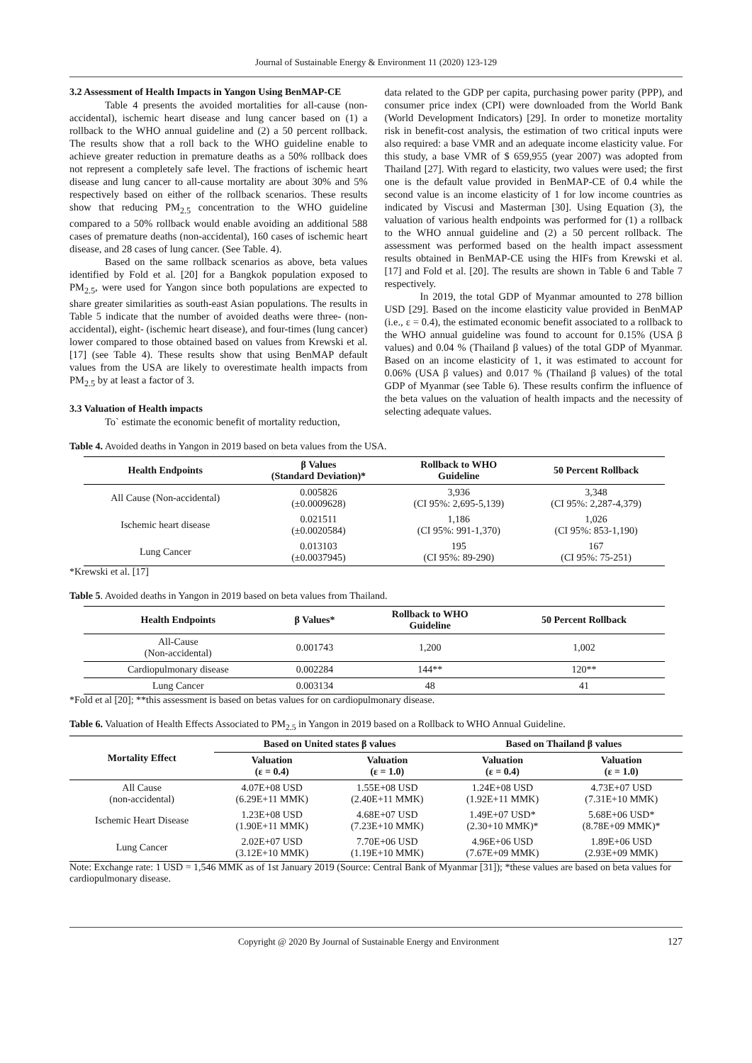Journal of Sustainable Energy & Environment 11 (2020) 123-129
3.2 Assessment of Health Impacts in Yangon Using BenMAP-CE
Table 4 presents the avoided mortalities for all-cause (non-accidental), ischemic heart disease and lung cancer based on (1) a rollback to the WHO annual guideline and (2) a 50 percent rollback. The results show that a roll back to the WHO guideline enable to achieve greater reduction in premature deaths as a 50% rollback does not represent a completely safe level. The fractions of ischemic heart disease and lung cancer to all-cause mortality are about 30% and 5% respectively based on either of the rollback scenarios. These results show that reducing PM<sub>2.5</sub> concentration to the WHO guideline compared to a 50% rollback would enable avoiding an additional 588 cases of premature deaths (non-accidental), 160 cases of ischemic heart disease, and 28 cases of lung cancer. (See Table. 4).
Based on the same rollback scenarios as above, beta values identified by Fold et al. [20] for a Bangkok population exposed to PM<sub>2.5</sub>, were used for Yangon since both populations are expected to share greater similarities as south-east Asian populations. The results in Table 5 indicate that the number of avoided deaths were three- (non-accidental), eight- (ischemic heart disease), and four-times (lung cancer) lower compared to those obtained based on values from Krewski et al. [17] (see Table 4). These results show that using BenMAP default values from the USA are likely to overestimate health impacts from PM<sub>2.5</sub> by at least a factor of 3.
3.3 Valuation of Health impacts
To` estimate the economic benefit of mortality reduction,
data related to the GDP per capita, purchasing power parity (PPP), and consumer price index (CPI) were downloaded from the World Bank (World Development Indicators) [29]. In order to monetize mortality risk in benefit-cost analysis, the estimation of two critical inputs were also required: a base VMR and an adequate income elasticity value. For this study, a base VMR of $ 659,955 (year 2007) was adopted from Thailand [27]. With regard to elasticity, two values were used; the first one is the default value provided in BenMAP-CE of 0.4 while the second value is an income elasticity of 1 for low income countries as indicated by Viscusi and Masterman [30]. Using Equation (3), the valuation of various health endpoints was performed for (1) a rollback to the WHO annual guideline and (2) a 50 percent rollback. The assessment was performed based on the health impact assessment results obtained in BenMAP-CE using the HIFs from Krewski et al. [17] and Fold et al. [20]. The results are shown in Table 6 and Table 7 respectively.
In 2019, the total GDP of Myanmar amounted to 278 billion USD [29]. Based on the income elasticity value provided in BenMAP (i.e., ε = 0.4), the estimated economic benefit associated to a rollback to the WHO annual guideline was found to account for 0.15% (USA β values) and 0.04 % (Thailand β values) of the total GDP of Myanmar. Based on an income elasticity of 1, it was estimated to account for 0.06% (USA β values) and 0.017 % (Thailand β values) of the total GDP of Myanmar (see Table 6). These results confirm the influence of the beta values on the valuation of health impacts and the necessity of selecting adequate values.
Table 4. Avoided deaths in Yangon in 2019 based on beta values from the USA.
| Health Endpoints | β Values (Standard Deviation)* | Rollback to WHO Guideline | 50 Percent Rollback |
| --- | --- | --- | --- |
| All Cause (Non-accidental) | 0.005826 (±0.0009628) | 3,936 (CI 95%: 2,695-5,139) | 3,348 (CI 95%: 2,287-4,379) |
| Ischemic heart disease | 0.021511 (±0.0020584) | 1,186 (CI 95%: 991-1,370) | 1,026 (CI 95%: 853-1,190) |
| Lung Cancer | 0.013103 (±0.0037945) | 195 (CI 95%: 89-290) | 167 (CI 95%: 75-251) |
*Krewski et al. [17]
Table 5. Avoided deaths in Yangon in 2019 based on beta values from Thailand.
| Health Endpoints | β Values* | Rollback to WHO Guideline | 50 Percent Rollback |
| --- | --- | --- | --- |
| All-Cause (Non-accidental) | 0.001743 | 1,200 | 1,002 |
| Cardiopulmonary disease | 0.002284 | 144** | 120** |
| Lung Cancer | 0.003134 | 48 | 41 |
*Fold et al [20]; **this assessment is based on betas values for on cardiopulmonary disease.
Table 6. Valuation of Health Effects Associated to PM<sub>2.5</sub> in Yangon in 2019 based on a Rollback to WHO Annual Guideline.
| Mortality Effect | Based on United states β values | | Based on Thailand β values | |
| --- | --- | --- | --- | --- |
| | Valuation (ε = 0.4) | Valuation (ε = 1.0) | Valuation (ε = 0.4) | Valuation (ε = 1.0) |
| All Cause (non-accidental) | 4.07E+08 USD (6.29E+11 MMK) | 1.55E+08 USD (2.40E+11 MMK) | 1.24E+08 USD (1.92E+11 MMK) | 4.73E+07 USD (7.31E+10 MMK) |
| Ischemic Heart Disease | 1.23E+08 USD (1.90E+11 MMK) | 4.68E+07 USD (7.23E+10 MMK) | 1.49E+07 USD* (2.30+10 MMK)* | 5.68E+06 USD* (8.78E+09 MMK)* |
| Lung Cancer | 2.02E+07 USD (3.12E+10 MMK) | 7.70E+06 USD (1.19E+10 MMK) | 4.96E+06 USD (7.67E+09 MMK) | 1.89E+06 USD (2.93E+09 MMK) |
Note: Exchange rate: 1 USD = 1,546 MMK as of 1st January 2019 (Source: Central Bank of Myanmar [31]); *these values are based on beta values for cardiopulmonary disease.
Copyright @ 2020 By Journal of Sustainable Energy and Environment 127